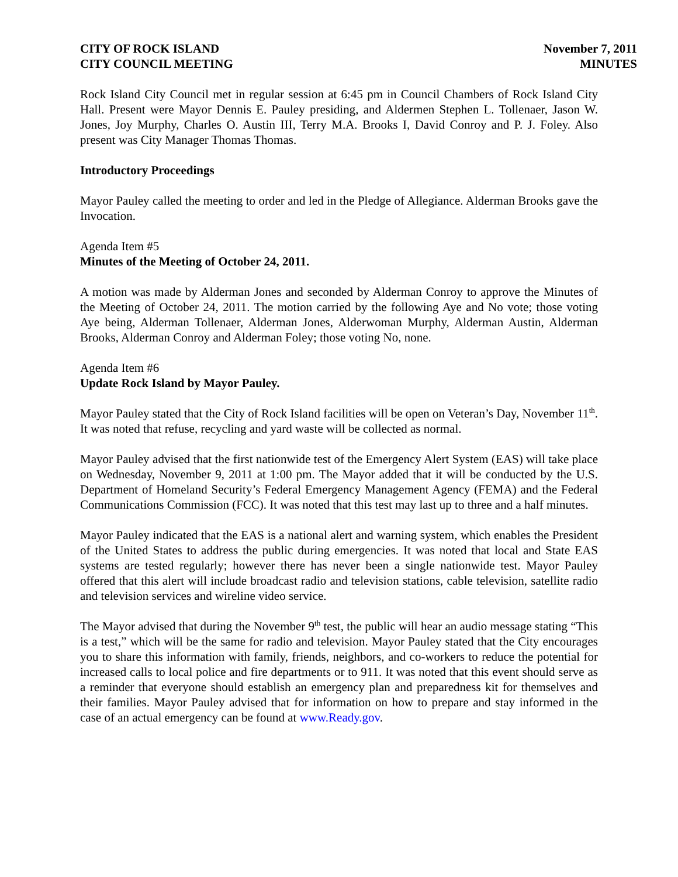CITY OF ROCK ISLAND
CITY COUNCIL MEETING
November 7, 2011
MINUTES
Rock Island City Council met in regular session at 6:45 pm in Council Chambers of Rock Island City Hall. Present were Mayor Dennis E. Pauley presiding, and Aldermen Stephen L. Tollenaer, Jason W. Jones, Joy Murphy, Charles O. Austin III, Terry M.A. Brooks I, David Conroy and P. J. Foley. Also present was City Manager Thomas Thomas.
Introductory Proceedings
Mayor Pauley called the meeting to order and led in the Pledge of Allegiance. Alderman Brooks gave the Invocation.
Agenda Item #5
Minutes of the Meeting of October 24, 2011.
A motion was made by Alderman Jones and seconded by Alderman Conroy to approve the Minutes of the Meeting of October 24, 2011. The motion carried by the following Aye and No vote; those voting Aye being, Alderman Tollenaer, Alderman Jones, Alderwoman Murphy, Alderman Austin, Alderman Brooks, Alderman Conroy and Alderman Foley; those voting No, none.
Agenda Item #6
Update Rock Island by Mayor Pauley.
Mayor Pauley stated that the City of Rock Island facilities will be open on Veteran’s Day, November 11<sup>th</sup>. It was noted that refuse, recycling and yard waste will be collected as normal.
Mayor Pauley advised that the first nationwide test of the Emergency Alert System (EAS) will take place on Wednesday, November 9, 2011 at 1:00 pm. The Mayor added that it will be conducted by the U.S. Department of Homeland Security’s Federal Emergency Management Agency (FEMA) and the Federal Communications Commission (FCC). It was noted that this test may last up to three and a half minutes.
Mayor Pauley indicated that the EAS is a national alert and warning system, which enables the President of the United States to address the public during emergencies. It was noted that local and State EAS systems are tested regularly; however there has never been a single nationwide test. Mayor Pauley offered that this alert will include broadcast radio and television stations, cable television, satellite radio and television services and wireline video service.
The Mayor advised that during the November 9<sup>th</sup> test, the public will hear an audio message stating “This is a test,” which will be the same for radio and television. Mayor Pauley stated that the City encourages you to share this information with family, friends, neighbors, and co-workers to reduce the potential for increased calls to local police and fire departments or to 911. It was noted that this event should serve as a reminder that everyone should establish an emergency plan and preparedness kit for themselves and their families. Mayor Pauley advised that for information on how to prepare and stay informed in the case of an actual emergency can be found at www.Ready.gov.